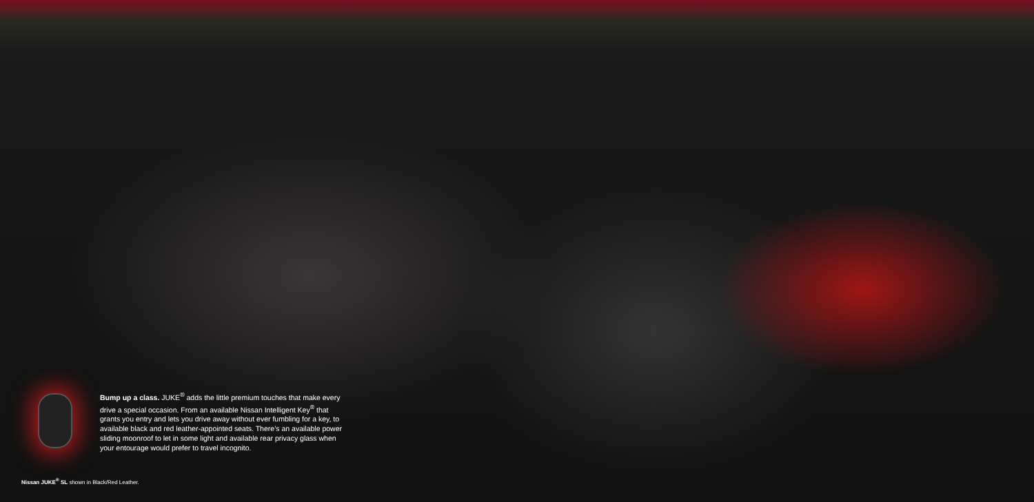Bump up a class. JUKE<sup>®</sup> adds the little premium touches that make every drive a special occasion. From an available Nissan Intelligent Key<sup>®</sup> that grants you entry and lets you drive away without ever fumbling for a key, to available black and red leather-appointed seats. There’s an available power sliding moonroof to let in some light and available rear privacy glass when your entourage would prefer to travel incognito.
Nissan JUKE<sup>®</sup> SL shown in Black/Red Leather.